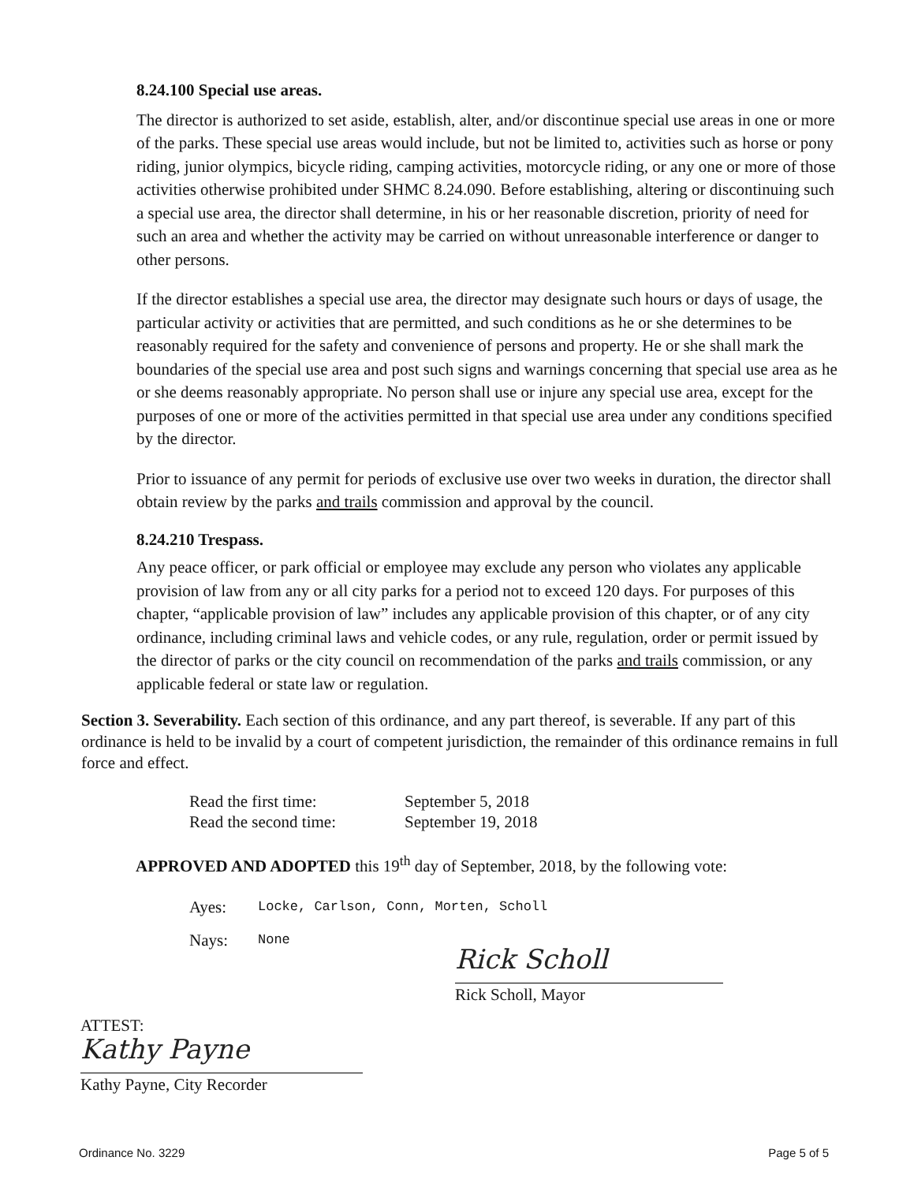8.24.100 Special use areas.
The director is authorized to set aside, establish, alter, and/or discontinue special use areas in one or more of the parks. These special use areas would include, but not be limited to, activities such as horse or pony riding, junior olympics, bicycle riding, camping activities, motorcycle riding, or any one or more of those activities otherwise prohibited under SHMC 8.24.090. Before establishing, altering or discontinuing such a special use area, the director shall determine, in his or her reasonable discretion, priority of need for such an area and whether the activity may be carried on without unreasonable interference or danger to other persons.
If the director establishes a special use area, the director may designate such hours or days of usage, the particular activity or activities that are permitted, and such conditions as he or she determines to be reasonably required for the safety and convenience of persons and property. He or she shall mark the boundaries of the special use area and post such signs and warnings concerning that special use area as he or she deems reasonably appropriate. No person shall use or injure any special use area, except for the purposes of one or more of the activities permitted in that special use area under any conditions specified by the director.
Prior to issuance of any permit for periods of exclusive use over two weeks in duration, the director shall obtain review by the parks and trails commission and approval by the council.
8.24.210 Trespass.
Any peace officer, or park official or employee may exclude any person who violates any applicable provision of law from any or all city parks for a period not to exceed 120 days. For purposes of this chapter, “applicable provision of law” includes any applicable provision of this chapter, or of any city ordinance, including criminal laws and vehicle codes, or any rule, regulation, order or permit issued by the director of parks or the city council on recommendation of the parks and trails commission, or any applicable federal or state law or regulation.
Section 3. Severability. Each section of this ordinance, and any part thereof, is severable. If any part of this ordinance is held to be invalid by a court of competent jurisdiction, the remainder of this ordinance remains in full force and effect.
| Read the first time: | September 5, 2018 |
| Read the second time: | September 19, 2018 |
APPROVED AND ADOPTED this 19<sup>th</sup> day of September, 2018, by the following vote:
| Ayes: | Locke, Carlson, Conn, Morten, Scholl |
| Nays: | None |
Rick Scholl
Rick Scholl, Mayor
ATTEST:
Kathy Payne
Kathy Payne, City Recorder
Ordinance No. 3229 Page 5 of 5